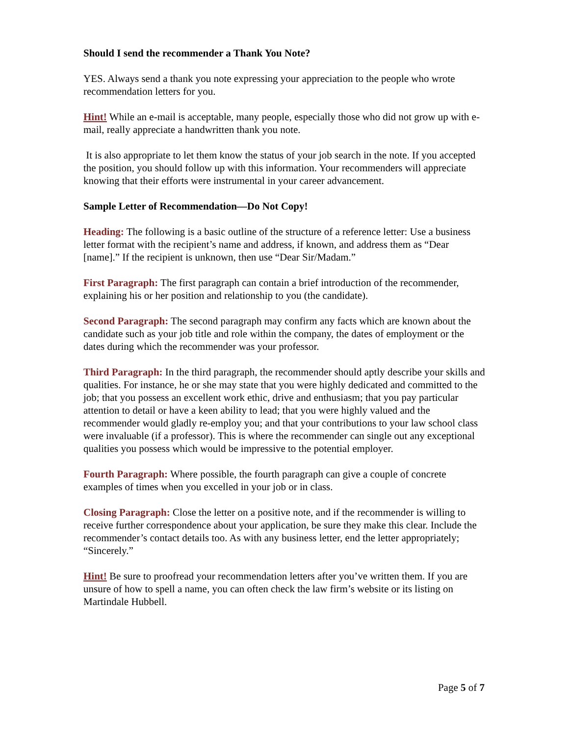Should I send the recommender a Thank You Note?
YES. Always send a thank you note expressing your appreciation to the people who wrote recommendation letters for you.
Hint! While an e-mail is acceptable, many people, especially those who did not grow up with e-mail, really appreciate a handwritten thank you note.
It is also appropriate to let them know the status of your job search in the note. If you accepted the position, you should follow up with this information. Your recommenders will appreciate knowing that their efforts were instrumental in your career advancement.
Sample Letter of Recommendation—Do Not Copy!
Heading: The following is a basic outline of the structure of a reference letter: Use a business letter format with the recipient’s name and address, if known, and address them as “Dear [name].” If the recipient is unknown, then use “Dear Sir/Madam.”
First Paragraph: The first paragraph can contain a brief introduction of the recommender, explaining his or her position and relationship to you (the candidate).
Second Paragraph: The second paragraph may confirm any facts which are known about the candidate such as your job title and role within the company, the dates of employment or the dates during which the recommender was your professor.
Third Paragraph: In the third paragraph, the recommender should aptly describe your skills and qualities. For instance, he or she may state that you were highly dedicated and committed to the job; that you possess an excellent work ethic, drive and enthusiasm; that you pay particular attention to detail or have a keen ability to lead; that you were highly valued and the recommender would gladly re-employ you; and that your contributions to your law school class were invaluable (if a professor). This is where the recommender can single out any exceptional qualities you possess which would be impressive to the potential employer.
Fourth Paragraph: Where possible, the fourth paragraph can give a couple of concrete examples of times when you excelled in your job or in class.
Closing Paragraph: Close the letter on a positive note, and if the recommender is willing to receive further correspondence about your application, be sure they make this clear. Include the recommender’s contact details too. As with any business letter, end the letter appropriately; “Sincerely.”
Hint! Be sure to proofread your recommendation letters after you’ve written them. If you are unsure of how to spell a name, you can often check the law firm’s website or its listing on Martindale Hubbell.
Page 5 of 7